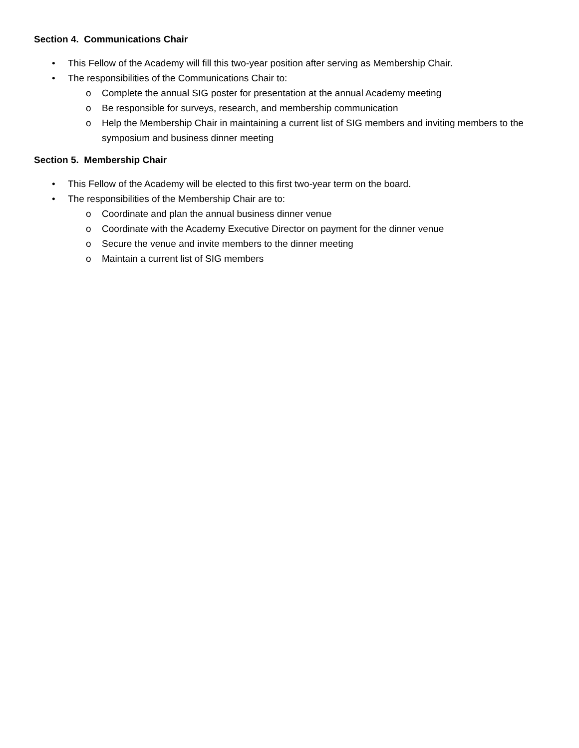Section 4. Communications Chair
• This Fellow of the Academy will fill this two-year position after serving as Membership Chair.
• The responsibilities of the Communications Chair to:
o Complete the annual SIG poster for presentation at the annual Academy meeting
o Be responsible for surveys, research, and membership communication
o Help the Membership Chair in maintaining a current list of SIG members and inviting members to the symposium and business dinner meeting
Section 5. Membership Chair
• This Fellow of the Academy will be elected to this first two-year term on the board.
• The responsibilities of the Membership Chair are to:
o Coordinate and plan the annual business dinner venue
o Coordinate with the Academy Executive Director on payment for the dinner venue
o Secure the venue and invite members to the dinner meeting
o Maintain a current list of SIG members